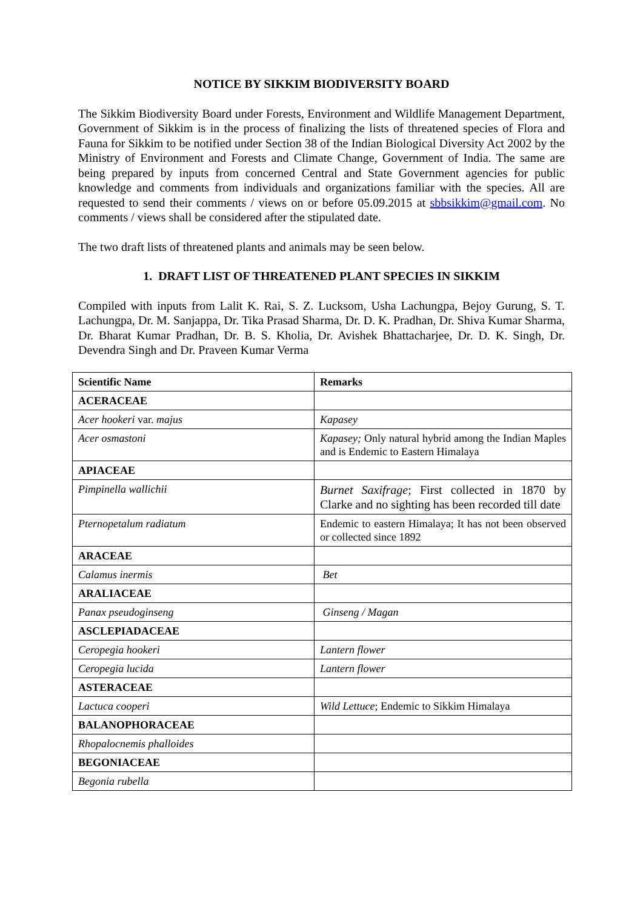NOTICE BY SIKKIM BIODIVERSITY BOARD
The Sikkim Biodiversity Board under Forests, Environment and Wildlife Management Department, Government of Sikkim is in the process of finalizing the lists of threatened species of Flora and Fauna for Sikkim to be notified under Section 38 of the Indian Biological Diversity Act 2002 by the Ministry of Environment and Forests and Climate Change, Government of India. The same are being prepared by inputs from concerned Central and State Government agencies for public knowledge and comments from individuals and organizations familiar with the species. All are requested to send their comments / views on or before 05.09.2015 at sbbsikkim@gmail.com. No comments / views shall be considered after the stipulated date.
The two draft lists of threatened plants and animals may be seen below.
1. DRAFT LIST OF THREATENED PLANT SPECIES IN SIKKIM
Compiled with inputs from Lalit K. Rai, S. Z. Lucksom, Usha Lachungpa, Bejoy Gurung, S. T. Lachungpa, Dr. M. Sanjappa, Dr. Tika Prasad Sharma, Dr. D. K. Pradhan, Dr. Shiva Kumar Sharma, Dr. Bharat Kumar Pradhan, Dr. B. S. Kholia, Dr. Avishek Bhattacharjee, Dr. D. K. Singh, Dr. Devendra Singh and Dr. Praveen Kumar Verma
| Scientific Name | Remarks |
| --- | --- |
| ACERACEAE | |
| Acer hookeri var. majus | Kapasey |
| Acer osmastoni | Kapasey; Only natural hybrid among the Indian Maples and is Endemic to Eastern Himalaya |
| APIACEAE | |
| Pimpinella wallichii | Burnet Saxifrage ; First collected in 1870 by Clarke and no sighting has been recorded till date |
| Pternopetalum radiatum | Endemic to eastern Himalaya; It has not been observed or collected since 1892 |
| ARACEAE | |
| Calamus inermis | Bet |
| ARALIACEAE | |
| Panax pseudoginseng | Ginseng / Magan |
| ASCLEPIADACEAE | |
| Ceropegia hookeri | Lantern flower |
| Ceropegia lucida | Lantern flower |
| ASTERACEAE | |
| Lactuca cooperi | Wild Lettuce ; Endemic to Sikkim Himalaya |
| BALANOPHORACEAE | |
| Rhopalocnemis phalloides | |
| BEGONIACEAE | |
| Begonia rubella | |